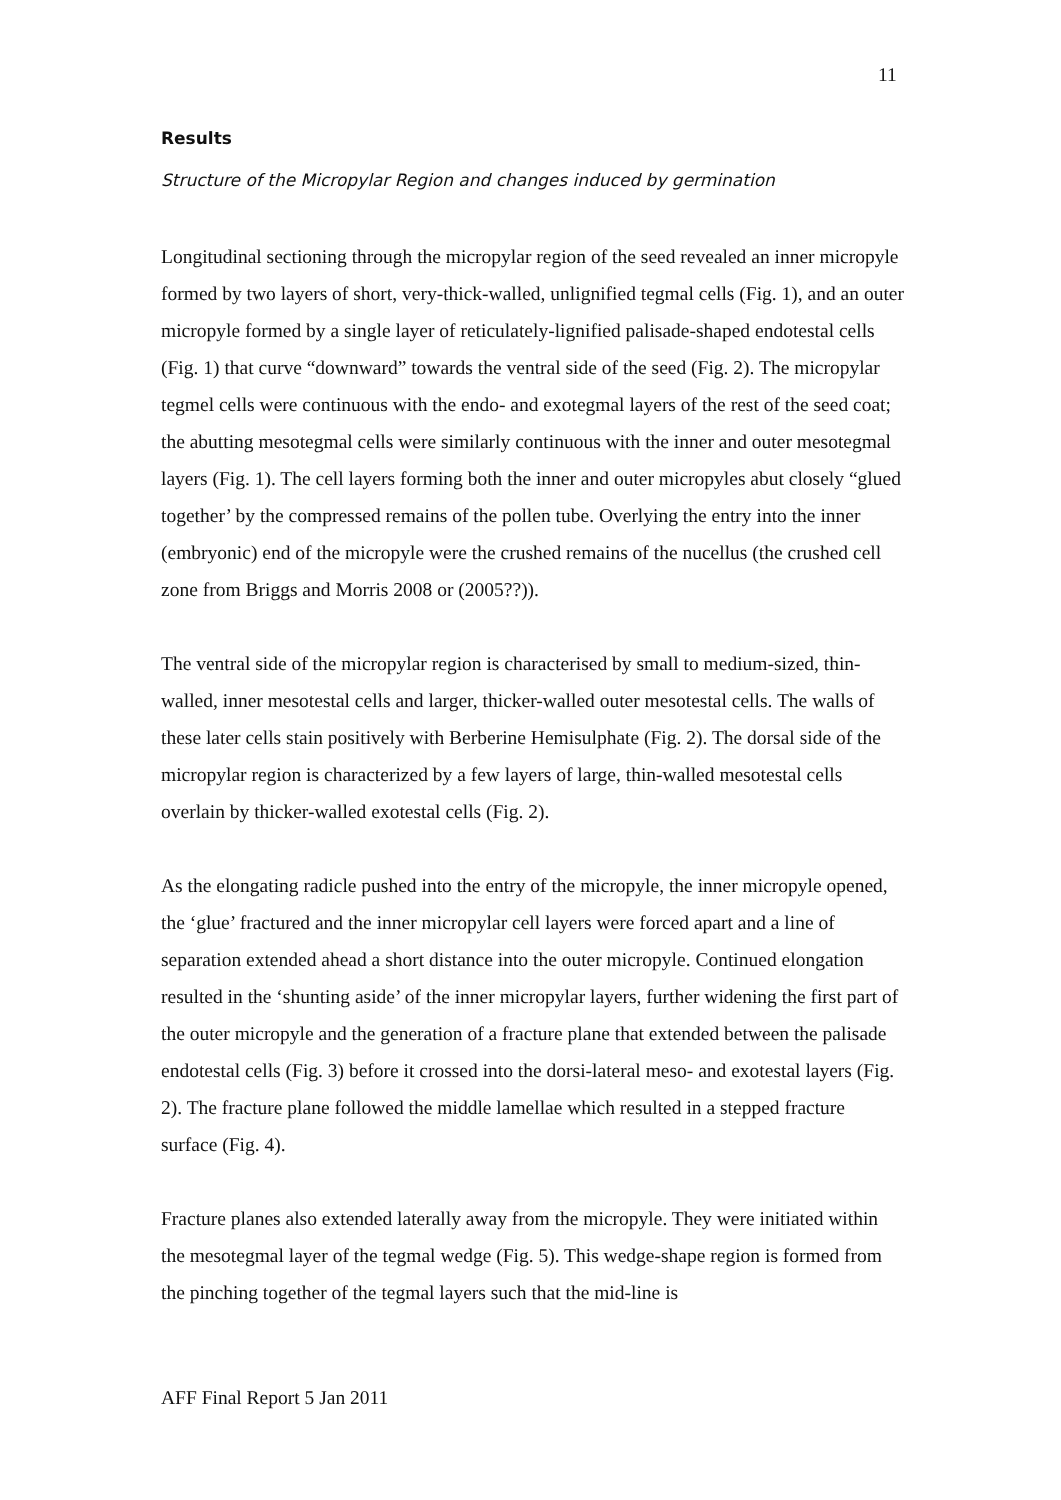11
Results
Structure of the Micropylar Region and changes induced by germination
Longitudinal sectioning through the micropylar region of the seed revealed an inner micropyle formed by two layers of short, very-thick-walled, unlignified tegmal cells (Fig. 1), and an outer micropyle formed by a single layer of reticulately-lignified palisade-shaped endotestal cells (Fig. 1) that curve “downward” towards the ventral side of the seed (Fig. 2). The micropylar tegmel cells were continuous with the endo- and exotegmal layers of the rest of the seed coat; the abutting mesotegmal cells were similarly continuous with the inner and outer mesotegmal layers (Fig. 1). The cell layers forming both the inner and outer micropyles abut closely “glued together’ by the compressed remains of the pollen tube. Overlying the entry into the inner (embryonic) end of the micropyle were the crushed remains of the nucellus (the crushed cell zone from Briggs and Morris 2008 or (2005??)).
The ventral side of the micropylar region is characterised by small to medium-sized, thin-walled, inner mesotestal cells and larger, thicker-walled outer mesotestal cells. The walls of these later cells stain positively with Berberine Hemisulphate (Fig. 2). The dorsal side of the micropylar region is characterized by a few layers of large, thin-walled mesotestal cells overlain by thicker-walled exotestal cells (Fig. 2).
As the elongating radicle pushed into the entry of the micropyle, the inner micropyle opened, the ‘glue’ fractured and the inner micropylar cell layers were forced apart and a line of separation extended ahead a short distance into the outer micropyle. Continued elongation resulted in the ‘shunting aside’ of the inner micropylar layers, further widening the first part of the outer micropyle and the generation of a fracture plane that extended between the palisade endotestal cells (Fig. 3) before it crossed into the dorsi-lateral meso- and exotestal layers (Fig. 2). The fracture plane followed the middle lamellae which resulted in a stepped fracture surface (Fig. 4).
Fracture planes also extended laterally away from the micropyle. They were initiated within the mesotegmal layer of the tegmal wedge (Fig. 5). This wedge-shape region is formed from the pinching together of the tegmal layers such that the mid-line is
AFF Final Report 5 Jan 2011